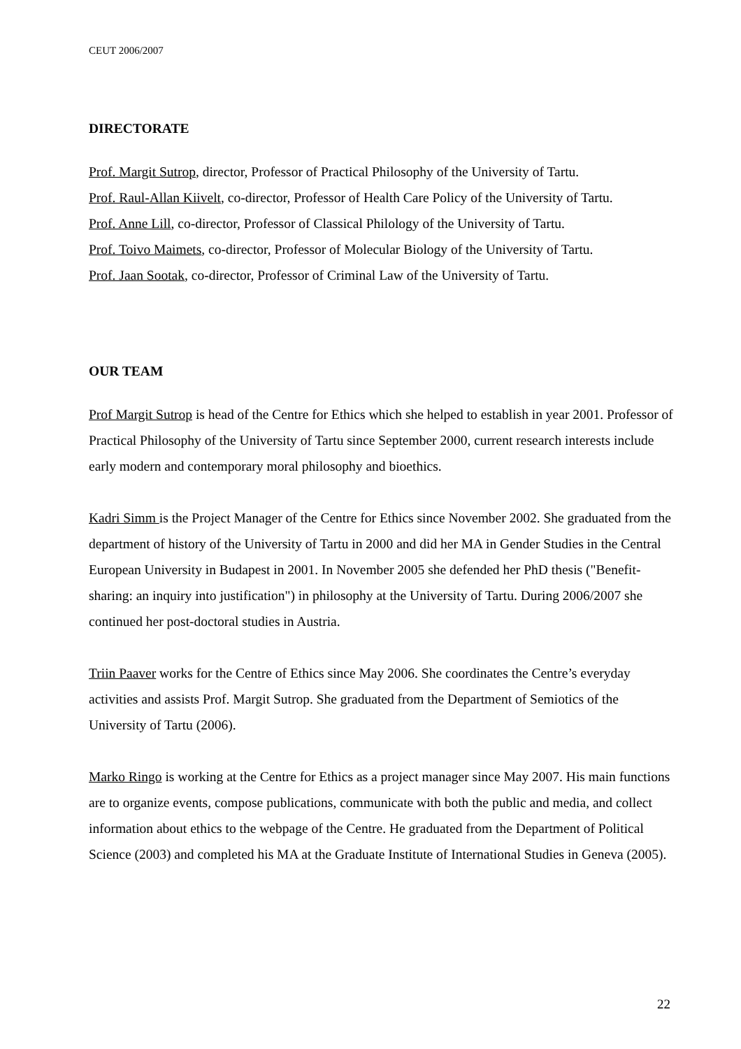CEUT 2006/2007
DIRECTORATE
Prof. Margit Sutrop, director, Professor of Practical Philosophy of the University of Tartu.
Prof. Raul-Allan Kiivelt, co-director, Professor of Health Care Policy of the University of Tartu.
Prof. Anne Lill, co-director, Professor of Classical Philology of the University of Tartu.
Prof. Toivo Maimets, co-director, Professor of Molecular Biology of the University of Tartu.
Prof. Jaan Sootak, co-director, Professor of Criminal Law of the University of Tartu.
OUR TEAM
Prof Margit Sutrop is head of the Centre for Ethics which she helped to establish in year 2001. Professor of Practical Philosophy of the University of Tartu since September 2000, current research interests include early modern and contemporary moral philosophy and bioethics.
Kadri Simm is the Project Manager of the Centre for Ethics since November 2002. She graduated from the department of history of the University of Tartu in 2000 and did her MA in Gender Studies in the Central European University in Budapest in 2001. In November 2005 she defended her PhD thesis ("Benefit-sharing: an inquiry into justification") in philosophy at the University of Tartu. During 2006/2007 she continued her post-doctoral studies in Austria.
Triin Paaver works for the Centre of Ethics since May 2006. She coordinates the Centre’s everyday activities and assists Prof. Margit Sutrop. She graduated from the Department of Semiotics of the University of Tartu (2006).
Marko Ringo is working at the Centre for Ethics as a project manager since May 2007. His main functions are to organize events, compose publications, communicate with both the public and media, and collect information about ethics to the webpage of the Centre. He graduated from the Department of Political Science (2003) and completed his MA at the Graduate Institute of International Studies in Geneva (2005).
22